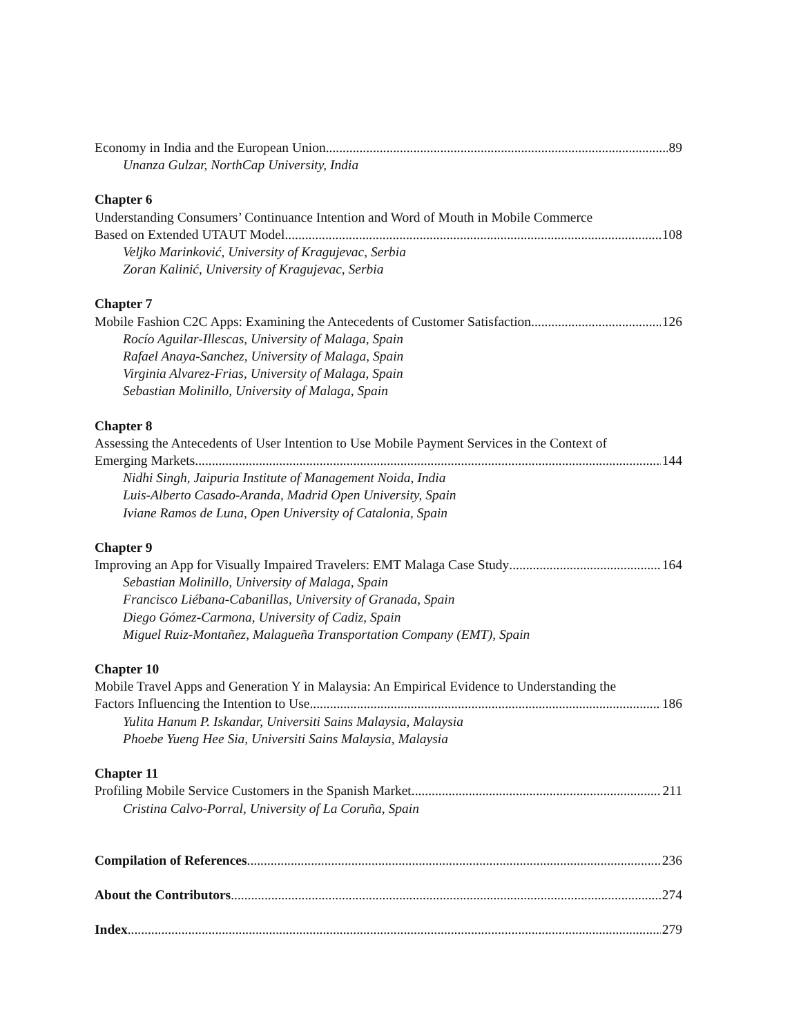Economy in India and the European Union 89
Unanza Gulzar, NorthCap University, India
Chapter 6
Understanding Consumers’ Continuance Intention and Word of Mouth in Mobile Commerce
Based on Extended UTAUT Model 108
Veljko Marinković, University of Kragujevac, Serbia
Zoran Kalinić, University of Kragujevac, Serbia
Chapter 7
Mobile Fashion C2C Apps: Examining the Antecedents of Customer Satisfaction 126
Rocío Aguilar-Illescas, University of Malaga, Spain
Rafael Anaya-Sanchez, University of Malaga, Spain
Virginia Alvarez-Frias, University of Malaga, Spain
Sebastian Molinillo, University of Malaga, Spain
Chapter 8
Assessing the Antecedents of User Intention to Use Mobile Payment Services in the Context of
Emerging Markets 144
Nidhi Singh, Jaipuria Institute of Management Noida, India
Luis-Alberto Casado-Aranda, Madrid Open University, Spain
Iviane Ramos de Luna, Open University of Catalonia, Spain
Chapter 9
Improving an App for Visually Impaired Travelers: EMT Malaga Case Study 164
Sebastian Molinillo, University of Malaga, Spain
Francisco Liébana-Cabanillas, University of Granada, Spain
Diego Gómez-Carmona, University of Cadiz, Spain
Miguel Ruiz-Montañez, Malagueña Transportation Company (EMT), Spain
Chapter 10
Mobile Travel Apps and Generation Y in Malaysia: An Empirical Evidence to Understanding the
Factors Influencing the Intention to Use 186
Yulita Hanum P. Iskandar, Universiti Sains Malaysia, Malaysia
Phoebe Yueng Hee Sia, Universiti Sains Malaysia, Malaysia
Chapter 11
Profiling Mobile Service Customers in the Spanish Market 211
Cristina Calvo-Porral, University of La Coruña, Spain
Compilation of References 236
About the Contributors 274
Index 279